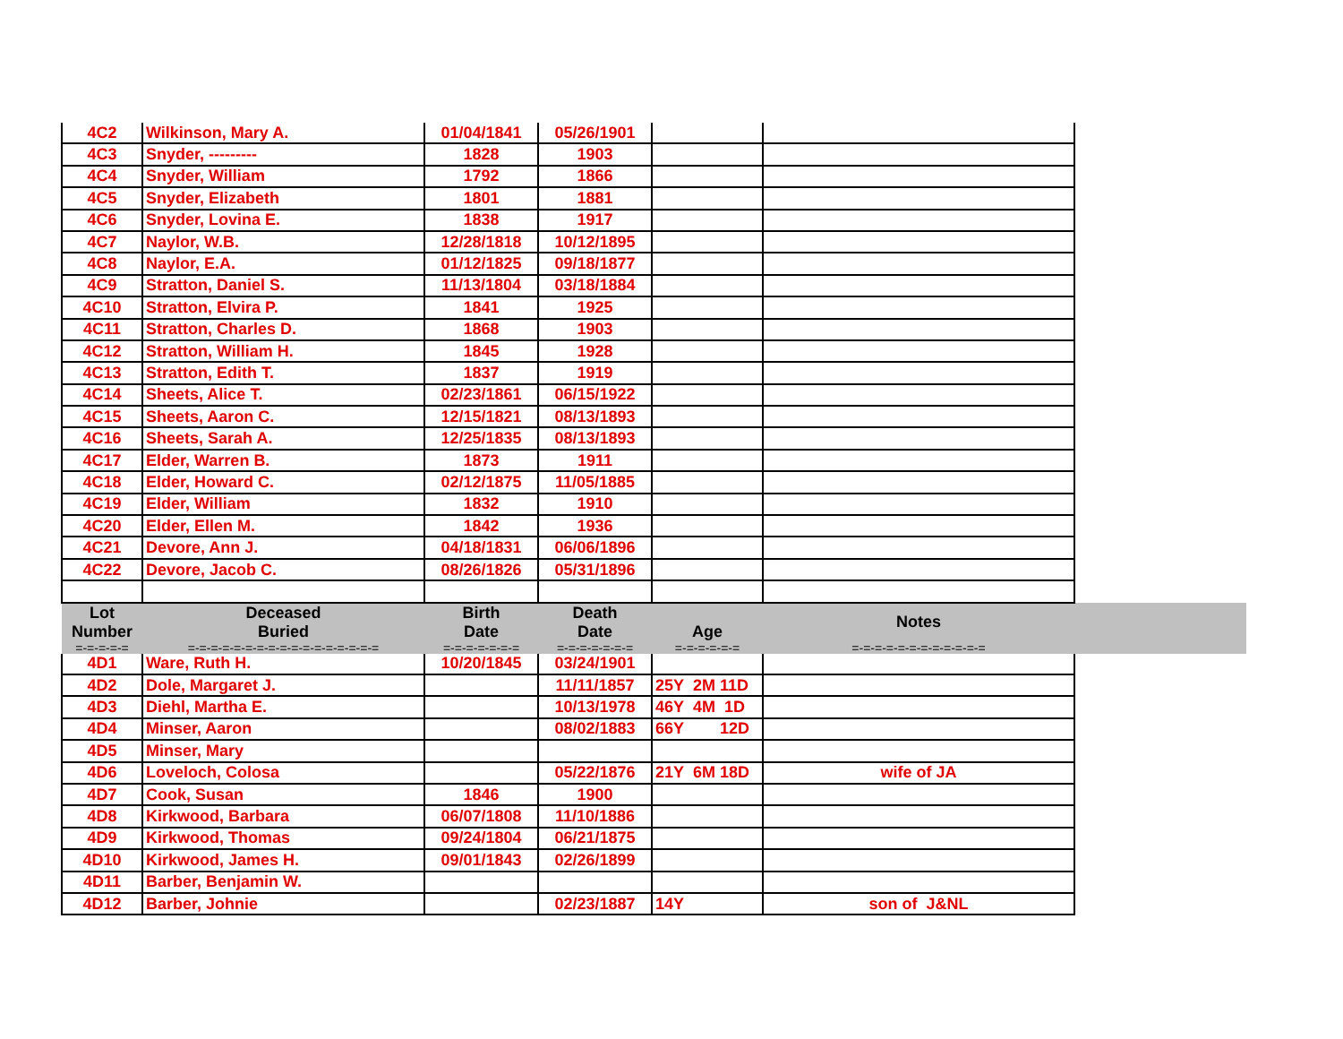| 4C2 | Wilkinson, Mary A. | 01/04/1841 | 05/26/1901 | | | |
| 4C3 | Snyder, --------- | 1828 | 1903 | | | |
| 4C4 | Snyder, William | 1792 | 1866 | | | |
| 4C5 | Snyder, Elizabeth | 1801 | 1881 | | | |
| 4C6 | Snyder, Lovina E. | 1838 | 1917 | | | |
| 4C7 | Naylor, W.B. | 12/28/1818 | 10/12/1895 | | | |
| 4C8 | Naylor, E.A. | 01/12/1825 | 09/18/1877 | | | |
| 4C9 | Stratton, Daniel S. | 11/13/1804 | 03/18/1884 | | | |
| 4C10 | Stratton, Elvira P. | 1841 | 1925 | | | |
| 4C11 | Stratton, Charles D. | 1868 | 1903 | | | |
| 4C12 | Stratton, William H. | 1845 | 1928 | | | |
| 4C13 | Stratton, Edith T. | 1837 | 1919 | | | |
| 4C14 | Sheets, Alice T. | 02/23/1861 | 06/15/1922 | | | |
| 4C15 | Sheets, Aaron C. | 12/15/1821 | 08/13/1893 | | | |
| 4C16 | Sheets, Sarah A. | 12/25/1835 | 08/13/1893 | | | |
| 4C17 | Elder, Warren B. | 1873 | 1911 | | | |
| 4C18 | Elder, Howard C. | 02/12/1875 | 11/05/1885 | | | |
| 4C19 | Elder, William | 1832 | 1910 | | | |
| 4C20 | Elder, Ellen M. | 1842 | 1936 | | | |
| 4C21 | Devore, Ann J. | 04/18/1831 | 06/06/1896 | | | |
| 4C22 | Devore, Jacob C. | 08/26/1826 | 05/31/1896 | | | |
| Lot Number | Deceased Buried | Birth Date | Death Date | Age | Notes | |
| =-=-=-=-= | =-=-=-=-=-=-=-=-=-=-=-=-=-=-=-=-= | =-=-=-=-=-=-= | =-=-=-=-=-=-= | =-=-=-=-=-= | =-=-=-=-=-=-=-=-=-=-=-= | |
| 4D1 | Ware, Ruth H. | 10/20/1845 | 03/24/1901 | | | |
| 4D2 | Dole, Margaret J. | | 11/11/1857 | 25Y 2M 11D | | |
| 4D3 | Diehl, Martha E. | | 10/13/1978 | 46Y 4M 1D | | |
| 4D4 | Minser, Aaron | | 08/02/1883 | 66Y 12D | | |
| 4D5 | Minser, Mary | | | | | |
| 4D6 | Loveloch, Colosa | | 05/22/1876 | 21Y 6M 18D | wife of JA | |
| 4D7 | Cook, Susan | 1846 | 1900 | | | |
| 4D8 | Kirkwood, Barbara | 06/07/1808 | 11/10/1886 | | | |
| 4D9 | Kirkwood, Thomas | 09/24/1804 | 06/21/1875 | | | |
| 4D10 | Kirkwood, James H. | 09/01/1843 | 02/26/1899 | | | |
| 4D11 | Barber, Benjamin W. | | | | | |
| 4D12 | Barber, Johnie | | 02/23/1887 | 14Y | son of J&NL | |